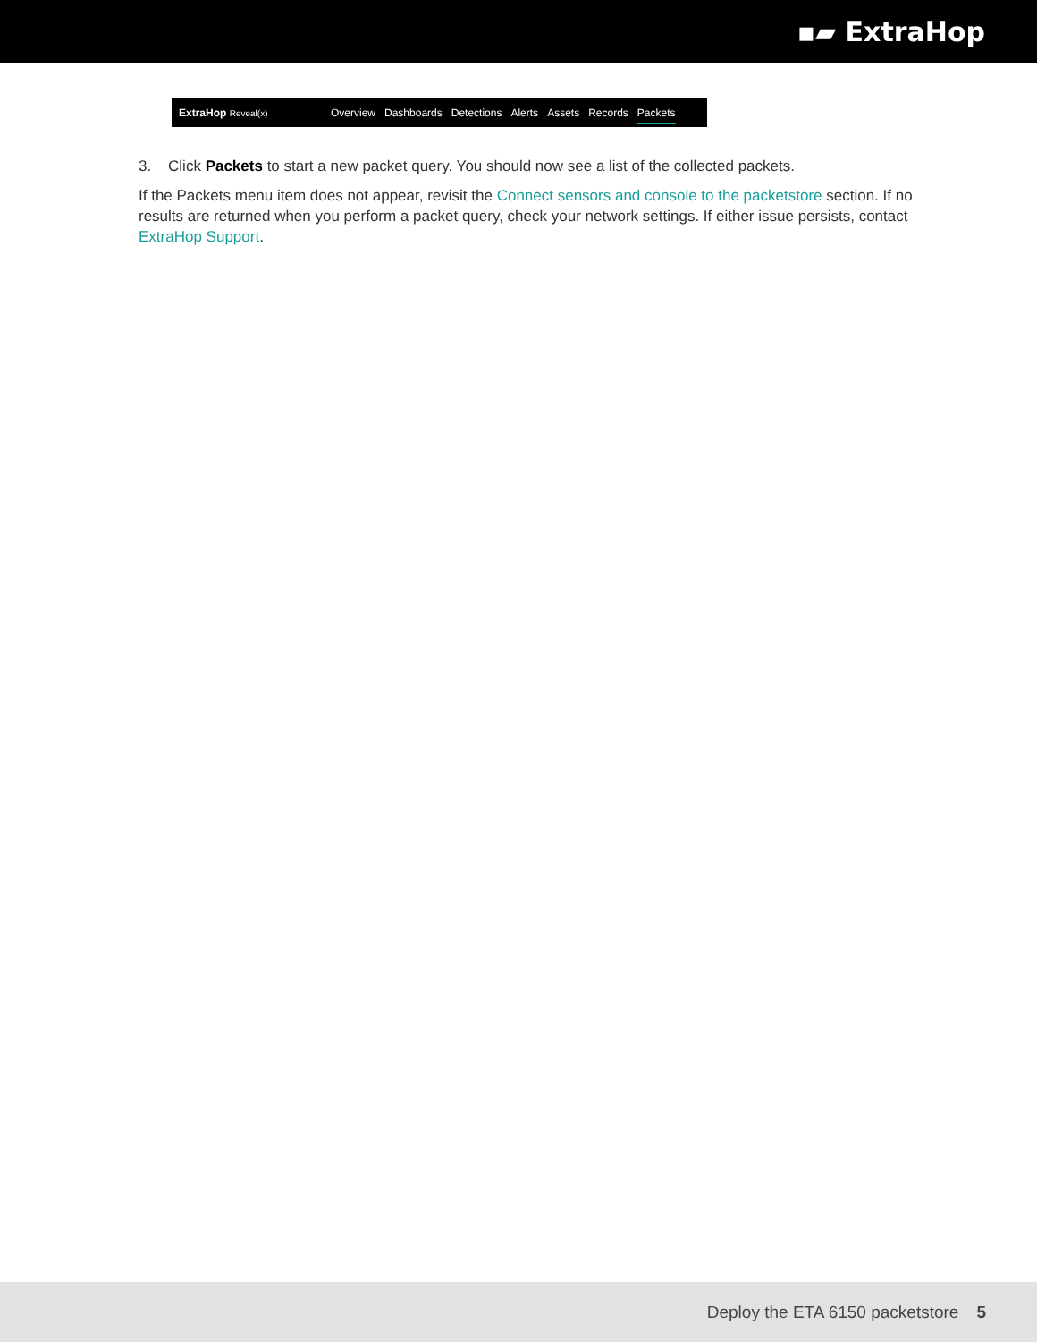▪▰ ExtraHop
ExtraHop Reveal(x)
Overview Dashboards Detections Alerts Assets Records Packets
3. Click Packets to start a new packet query. You should now see a list of the collected packets.
If the Packets menu item does not appear, revisit the Connect sensors and console to the packetstore section. If no results are returned when you perform a packet query, check your network settings. If either issue persists, contact ExtraHop Support.
Deploy the ETA 6150 packetstore 5